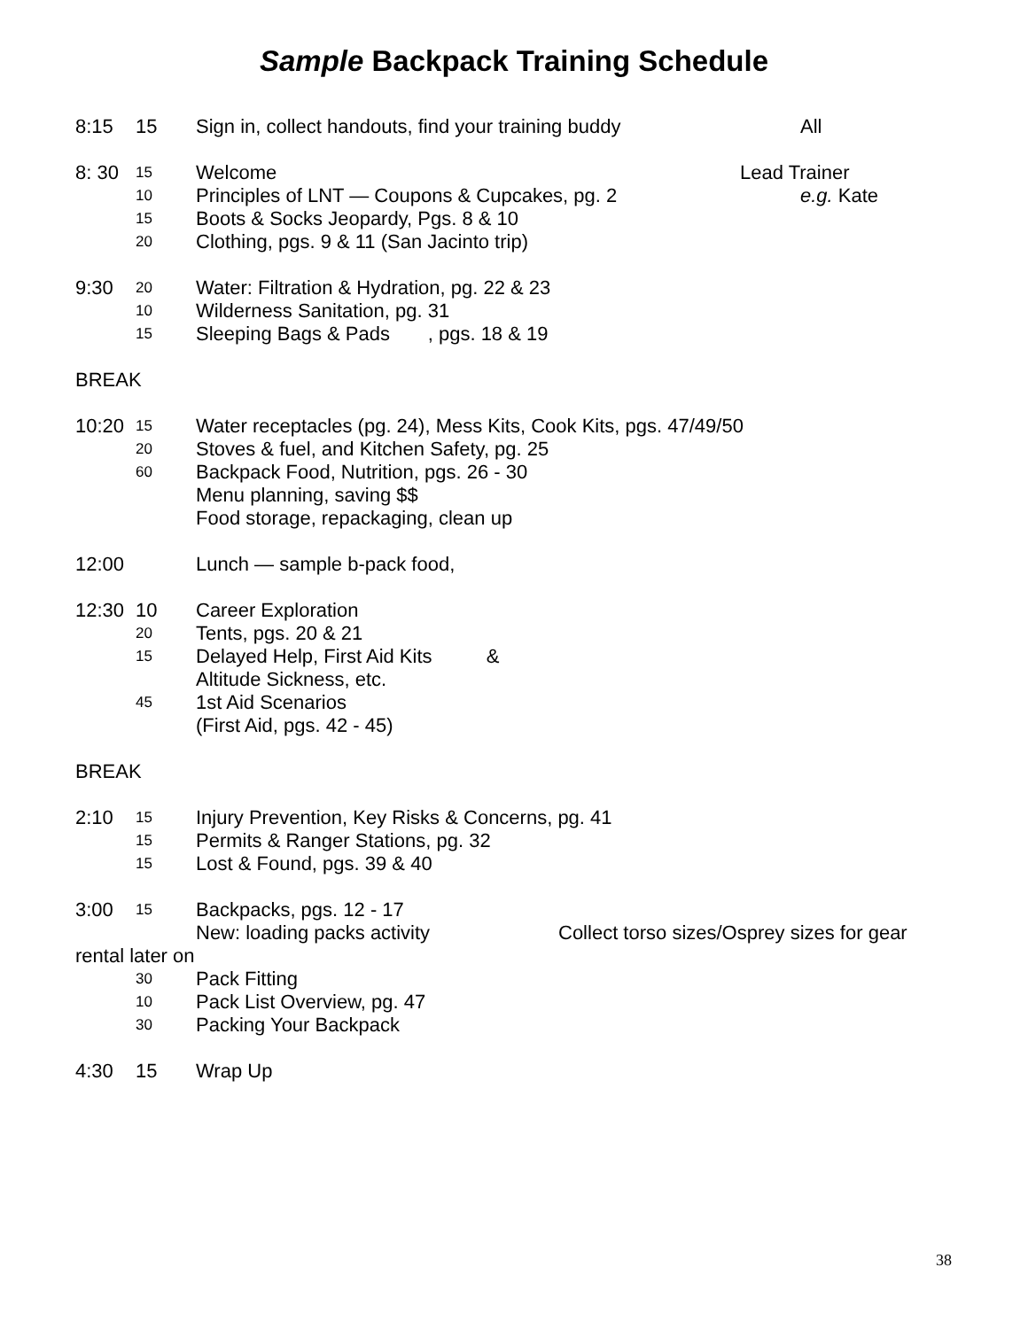Sample Backpack Training Schedule
8:15 15 Sign in, collect handouts, find your training buddy All
8: 30 15 Welcome Lead Trainer
10 Principles of LNT — Coupons & Cupcakes, pg. 2 e.g. Kate
15 Boots & Socks Jeopardy, Pgs. 8 & 10
20 Clothing, pgs. 9 & 11 (San Jacinto trip)
9:30 20 Water: Filtration & Hydration, pg. 22 & 23
10 Wilderness Sanitation, pg. 31
15 Sleeping Bags & Pads , pgs. 18 & 19
BREAK
10:20 15 Water receptacles (pg. 24), Mess Kits, Cook Kits, pgs. 47/49/50
20 Stoves & fuel, and Kitchen Safety, pg. 25
60 Backpack Food, Nutrition, pgs. 26 - 30
Menu planning, saving $$
Food storage, repackaging, clean up
12:00 Lunch — sample b-pack food,
12:30 10 Career Exploration
20 Tents, pgs. 20 & 21
15 Delayed Help, First Aid Kits &
Altitude Sickness, etc.
45 1st Aid Scenarios
(First Aid, pgs. 42 - 45)
BREAK
2:10 15 Injury Prevention, Key Risks & Concerns, pg. 41
15 Permits & Ranger Stations, pg. 32
15 Lost & Found, pgs. 39 & 40
3:00 15 Backpacks, pgs. 12 - 17
New: loading packs activity Collect torso sizes/Osprey sizes for gear
rental later on
30 Pack Fitting
10 Pack List Overview, pg. 47
30 Packing Your Backpack
4:30 15 Wrap Up
38